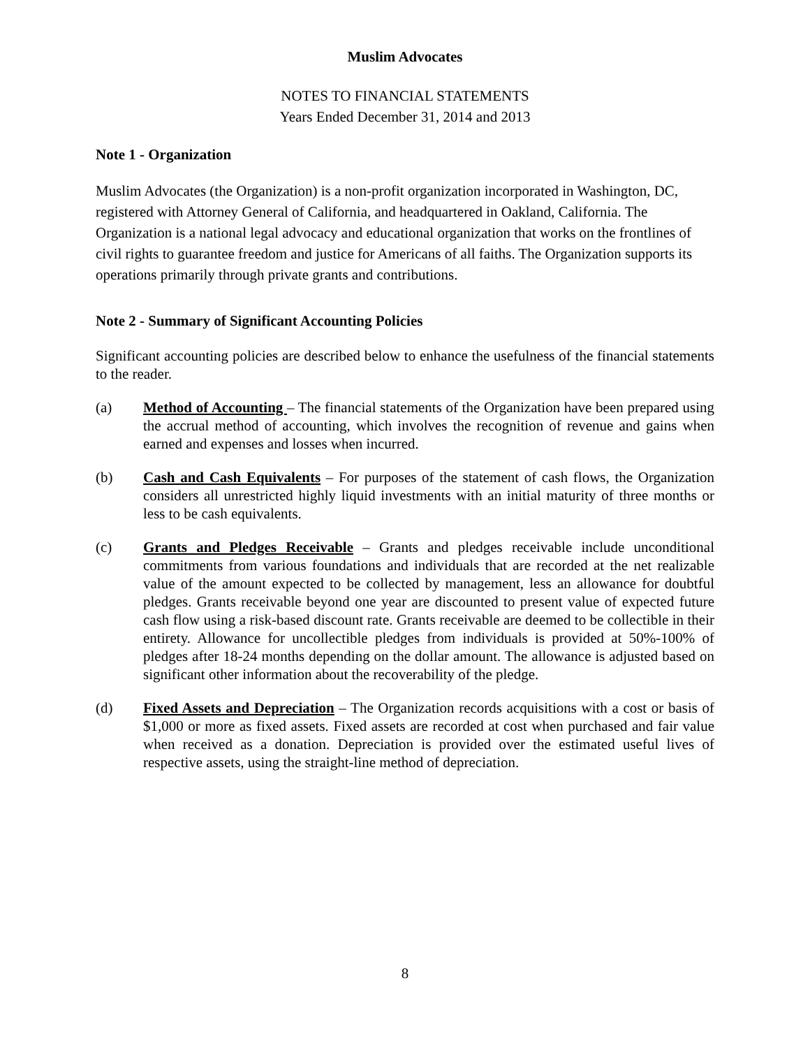Muslim Advocates
NOTES TO FINANCIAL STATEMENTS
Years Ended December 31, 2014 and 2013
Note 1 - Organization
Muslim Advocates (the Organization) is a non-profit organization incorporated in Washington, DC, registered with Attorney General of California, and headquartered in Oakland, California. The Organization is a national legal advocacy and educational organization that works on the frontlines of civil rights to guarantee freedom and justice for Americans of all faiths. The Organization supports its operations primarily through private grants and contributions.
Note 2 - Summary of Significant Accounting Policies
Significant accounting policies are described below to enhance the usefulness of the financial statements to the reader.
(a) Method of Accounting – The financial statements of the Organization have been prepared using the accrual method of accounting, which involves the recognition of revenue and gains when earned and expenses and losses when incurred.
(b) Cash and Cash Equivalents – For purposes of the statement of cash flows, the Organization considers all unrestricted highly liquid investments with an initial maturity of three months or less to be cash equivalents.
(c) Grants and Pledges Receivable – Grants and pledges receivable include unconditional commitments from various foundations and individuals that are recorded at the net realizable value of the amount expected to be collected by management, less an allowance for doubtful pledges. Grants receivable beyond one year are discounted to present value of expected future cash flow using a risk-based discount rate. Grants receivable are deemed to be collectible in their entirety. Allowance for uncollectible pledges from individuals is provided at 50%-100% of pledges after 18-24 months depending on the dollar amount. The allowance is adjusted based on significant other information about the recoverability of the pledge.
(d) Fixed Assets and Depreciation – The Organization records acquisitions with a cost or basis of $1,000 or more as fixed assets. Fixed assets are recorded at cost when purchased and fair value when received as a donation. Depreciation is provided over the estimated useful lives of respective assets, using the straight-line method of depreciation.
8